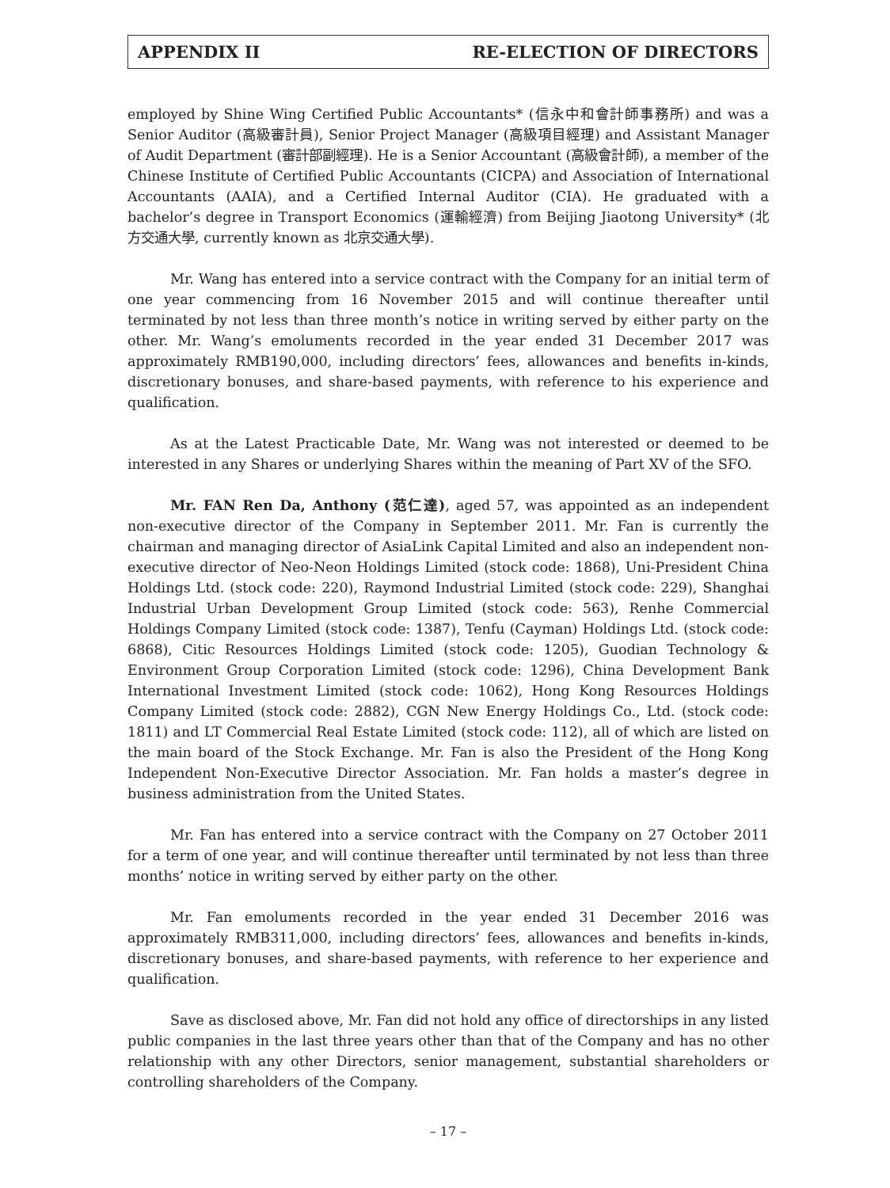APPENDIX II RE-ELECTION OF DIRECTORS
employed by Shine Wing Certified Public Accountants* (信永中和會計師事務所) and was a Senior Auditor (高級審計員), Senior Project Manager (高級項目經理) and Assistant Manager of Audit Department (審計部副經理). He is a Senior Accountant (高級會計師), a member of the Chinese Institute of Certified Public Accountants (CICPA) and Association of International Accountants (AAIA), and a Certified Internal Auditor (CIA). He graduated with a bachelor’s degree in Transport Economics (運輸經濟) from Beijing Jiaotong University* (北方交通大學, currently known as 北京交通大學).
Mr. Wang has entered into a service contract with the Company for an initial term of one year commencing from 16 November 2015 and will continue thereafter until terminated by not less than three month’s notice in writing served by either party on the other. Mr. Wang’s emoluments recorded in the year ended 31 December 2017 was approximately RMB190,000, including directors’ fees, allowances and benefits in-kinds, discretionary bonuses, and share-based payments, with reference to his experience and qualification.
As at the Latest Practicable Date, Mr. Wang was not interested or deemed to be interested in any Shares or underlying Shares within the meaning of Part XV of the SFO.
Mr. FAN Ren Da, Anthony (范仁達), aged 57, was appointed as an independent non-executive director of the Company in September 2011. Mr. Fan is currently the chairman and managing director of AsiaLink Capital Limited and also an independent non-executive director of Neo-Neon Holdings Limited (stock code: 1868), Uni-President China Holdings Ltd. (stock code: 220), Raymond Industrial Limited (stock code: 229), Shanghai Industrial Urban Development Group Limited (stock code: 563), Renhe Commercial Holdings Company Limited (stock code: 1387), Tenfu (Cayman) Holdings Ltd. (stock code: 6868), Citic Resources Holdings Limited (stock code: 1205), Guodian Technology & Environment Group Corporation Limited (stock code: 1296), China Development Bank International Investment Limited (stock code: 1062), Hong Kong Resources Holdings Company Limited (stock code: 2882), CGN New Energy Holdings Co., Ltd. (stock code: 1811) and LT Commercial Real Estate Limited (stock code: 112), all of which are listed on the main board of the Stock Exchange. Mr. Fan is also the President of the Hong Kong Independent Non-Executive Director Association. Mr. Fan holds a master’s degree in business administration from the United States.
Mr. Fan has entered into a service contract with the Company on 27 October 2011 for a term of one year, and will continue thereafter until terminated by not less than three months’ notice in writing served by either party on the other.
Mr. Fan emoluments recorded in the year ended 31 December 2016 was approximately RMB311,000, including directors’ fees, allowances and benefits in-kinds, discretionary bonuses, and share-based payments, with reference to her experience and qualification.
Save as disclosed above, Mr. Fan did not hold any office of directorships in any listed public companies in the last three years other than that of the Company and has no other relationship with any other Directors, senior management, substantial shareholders or controlling shareholders of the Company.
– 17 –